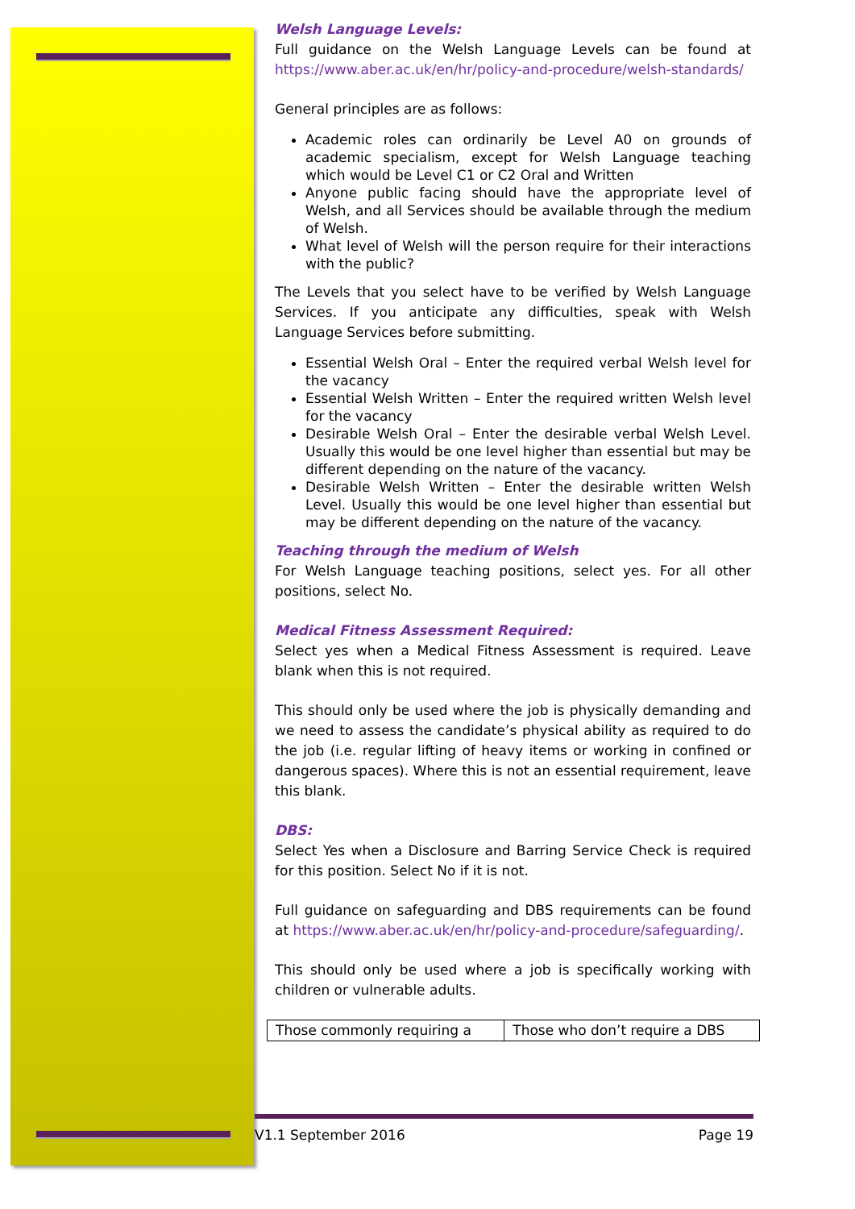Welsh Language Levels:
Full guidance on the Welsh Language Levels can be found at https://www.aber.ac.uk/en/hr/policy-and-procedure/welsh-standards/
General principles are as follows:
Academic roles can ordinarily be Level A0 on grounds of academic specialism, except for Welsh Language teaching which would be Level C1 or C2 Oral and Written
Anyone public facing should have the appropriate level of Welsh, and all Services should be available through the medium of Welsh.
What level of Welsh will the person require for their interactions with the public?
The Levels that you select have to be verified by Welsh Language Services. If you anticipate any difficulties, speak with Welsh Language Services before submitting.
Essential Welsh Oral – Enter the required verbal Welsh level for the vacancy
Essential Welsh Written – Enter the required written Welsh level for the vacancy
Desirable Welsh Oral – Enter the desirable verbal Welsh Level. Usually this would be one level higher than essential but may be different depending on the nature of the vacancy.
Desirable Welsh Written – Enter the desirable written Welsh Level. Usually this would be one level higher than essential but may be different depending on the nature of the vacancy.
Teaching through the medium of Welsh
For Welsh Language teaching positions, select yes. For all other positions, select No.
Medical Fitness Assessment Required:
Select yes when a Medical Fitness Assessment is required. Leave blank when this is not required.
This should only be used where the job is physically demanding and we need to assess the candidate’s physical ability as required to do the job (i.e. regular lifting of heavy items or working in confined or dangerous spaces). Where this is not an essential requirement, leave this blank.
DBS:
Select Yes when a Disclosure and Barring Service Check is required for this position. Select No if it is not.
Full guidance on safeguarding and DBS requirements can be found at https://www.aber.ac.uk/en/hr/policy-and-procedure/safeguarding/.
This should only be used where a job is specifically working with children or vulnerable adults.
| Those commonly requiring a | Those who don’t require a DBS |
V1.1 September 2016 Page 19